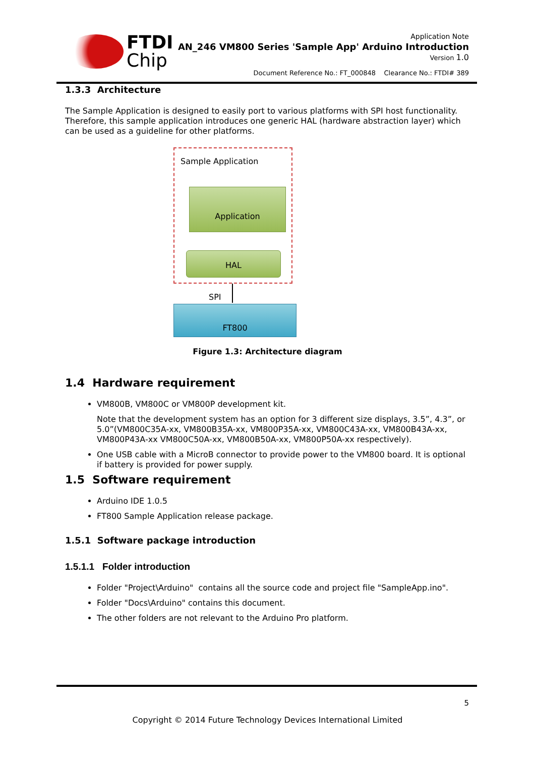FTDI
Chip
Application Note
AN_246 VM800 Series 'Sample App' Arduino Introduction
Version 1.0
Document Reference No.: FT_000848 Clearance No.: FTDI# 389
1.3.3 Architecture
The Sample Application is designed to easily port to various platforms with SPI host functionality. Therefore, this sample application introduces one generic HAL (hardware abstraction layer) which can be used as a guideline for other platforms.
Sample Application
Application
HAL
SPI
FT800
Figure 1.3: Architecture diagram
1.4 Hardware requirement
VM800B, VM800C or VM800P development kit.
Note that the development system has an option for 3 different size displays, 3.5”, 4.3”, or 5.0”(VM800C35A-xx, VM800B35A-xx, VM800P35A-xx, VM800C43A-xx, VM800B43A-xx, VM800P43A-xx VM800C50A-xx, VM800B50A-xx, VM800P50A-xx respectively).
One USB cable with a MicroB connector to provide power to the VM800 board. It is optional if battery is provided for power supply.
1.5 Software requirement
Arduino IDE 1.0.5
FT800 Sample Application release package.
1.5.1 Software package introduction
1.5.1.1 Folder introduction
Folder "Project\Arduino" contains all the source code and project file "SampleApp.ino".
Folder "Docs\Arduino" contains this document.
The other folders are not relevant to the Arduino Pro platform.
5
Copyright © 2014 Future Technology Devices International Limited